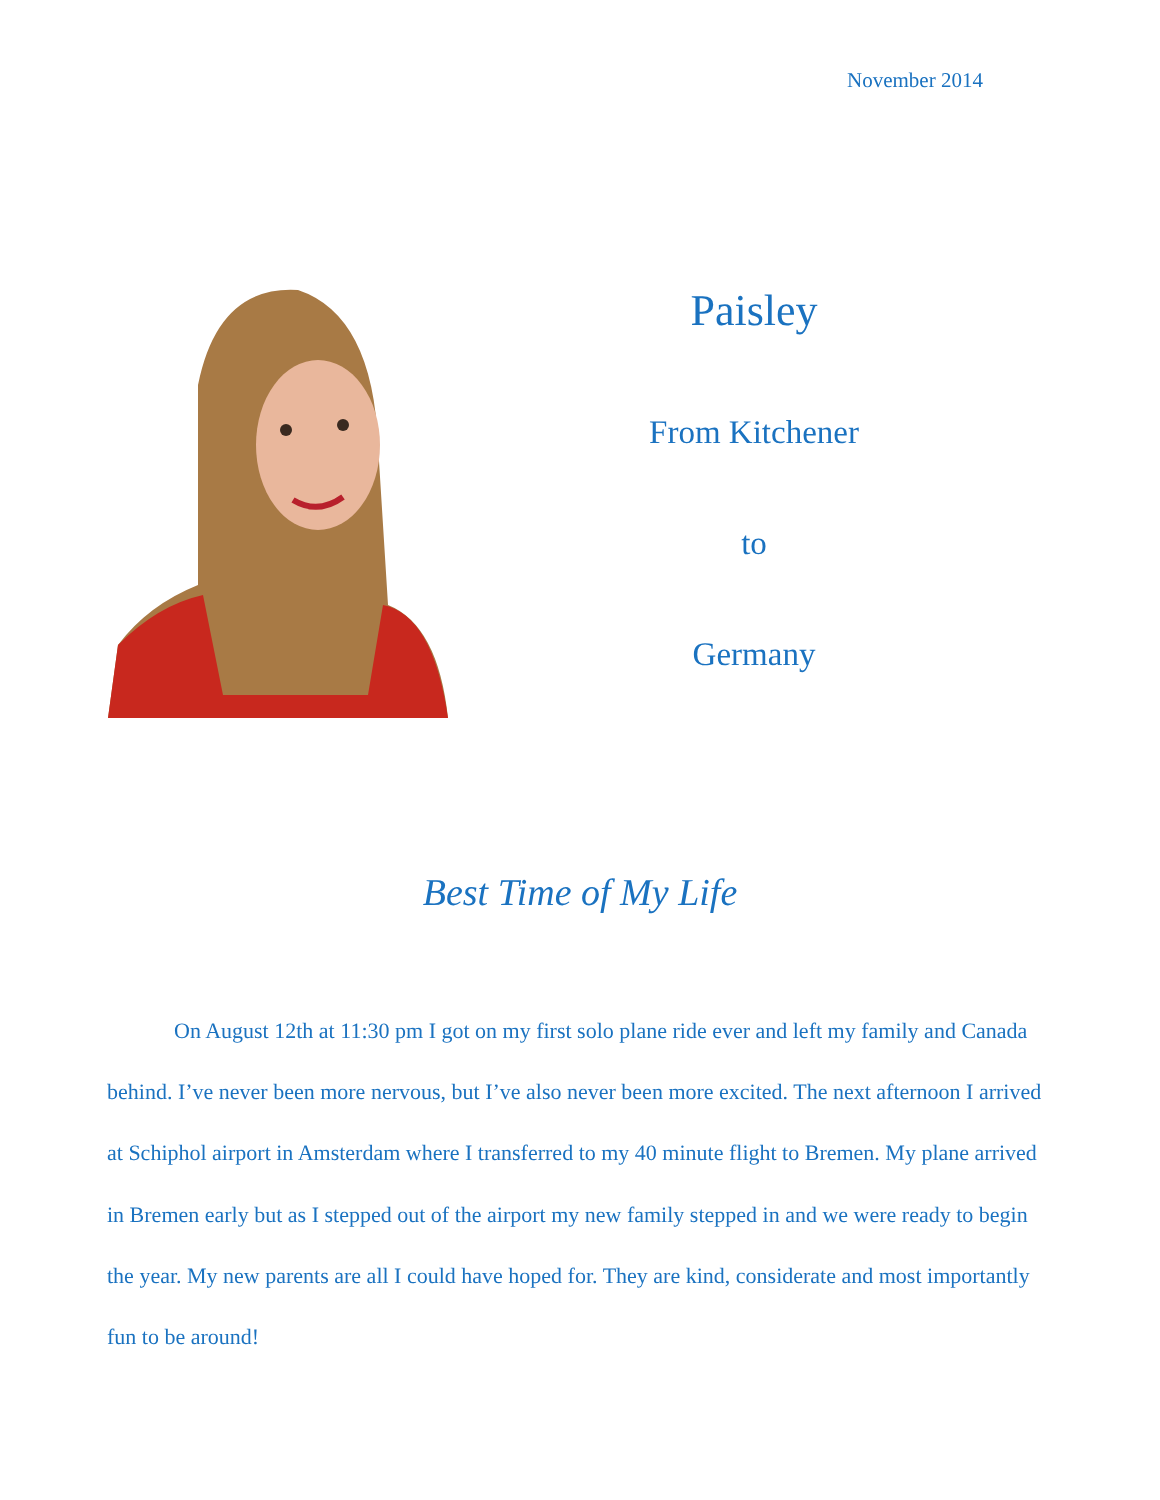November 2014
Paisley
From Kitchener
to
Germany
Best Time of My Life
On August 12th at 11:30 pm I got on my first solo plane ride ever and left my family and Canada behind. I’ve never been more nervous, but I’ve also never been more excited. The next afternoon I arrived at Schiphol airport in Amsterdam where I transferred to my 40 minute flight to Bremen. My plane arrived in Bremen early but as I stepped out of the airport my new family stepped in and we were ready to begin the year. My new parents are all I could have hoped for. They are kind, considerate and most importantly fun to be around!